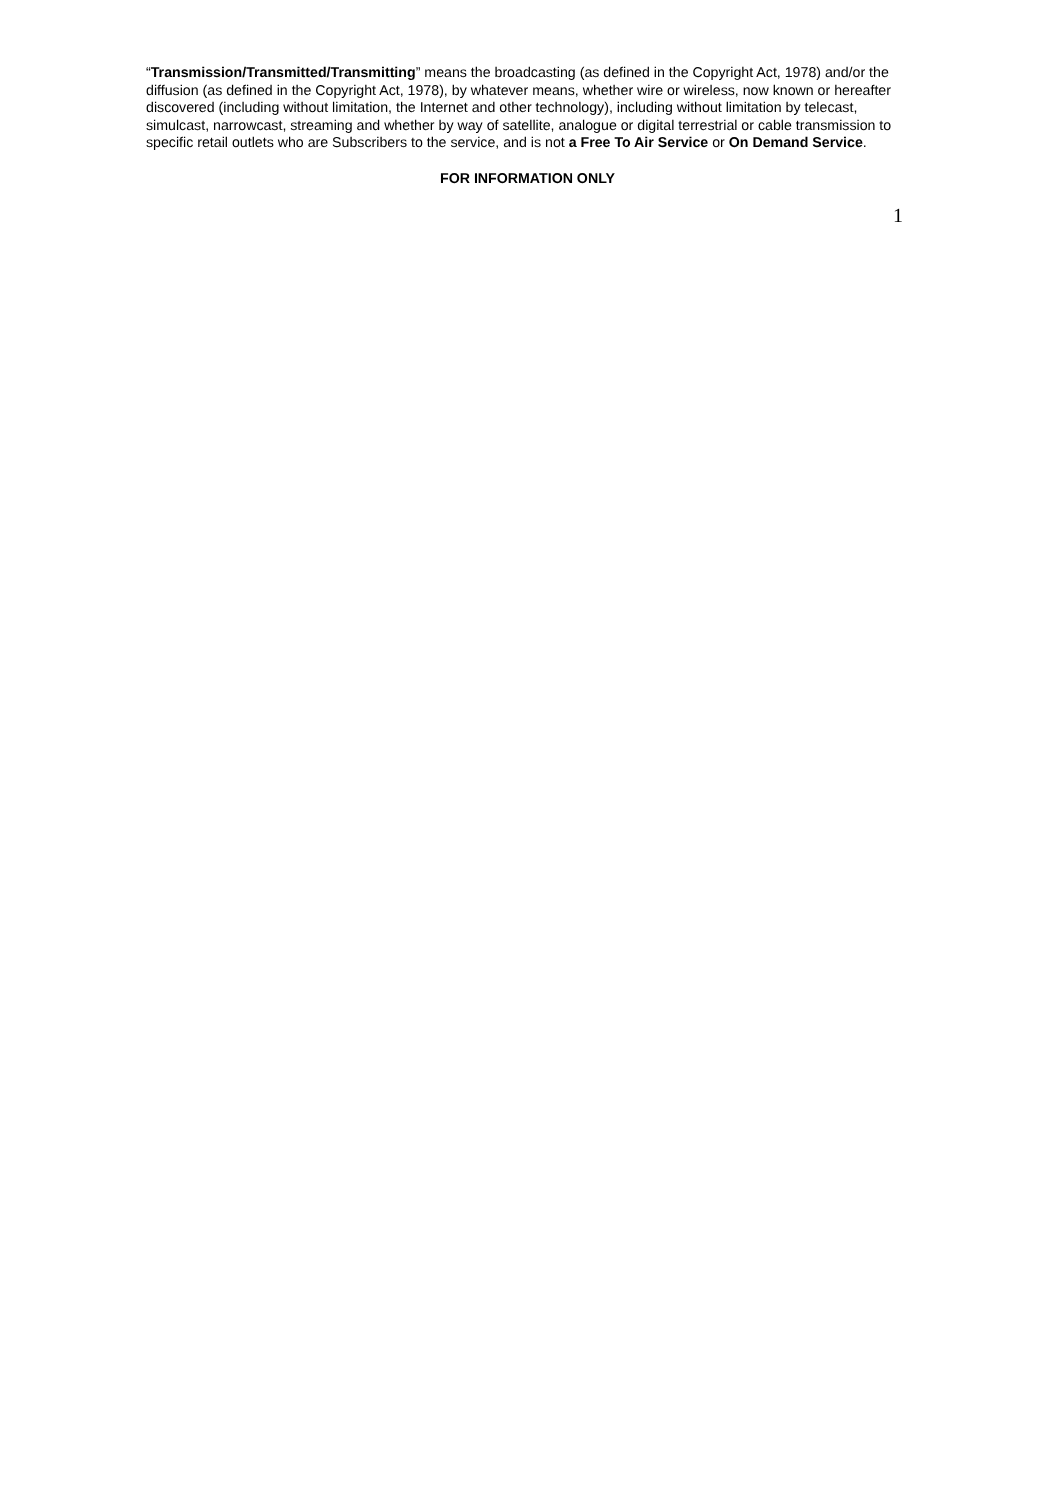“Transmission/Transmitted/Transmitting” means the broadcasting (as defined in the Copyright Act, 1978) and/or the diffusion (as defined in the Copyright Act, 1978), by whatever means, whether wire or wireless, now known or hereafter discovered (including without limitation, the Internet and other technology), including without limitation by telecast, simulcast, narrowcast, streaming and whether by way of satellite, analogue or digital terrestrial or cable transmission to specific retail outlets who are Subscribers to the service, and is not a Free To Air Service or On Demand Service.
FOR INFORMATION ONLY
1